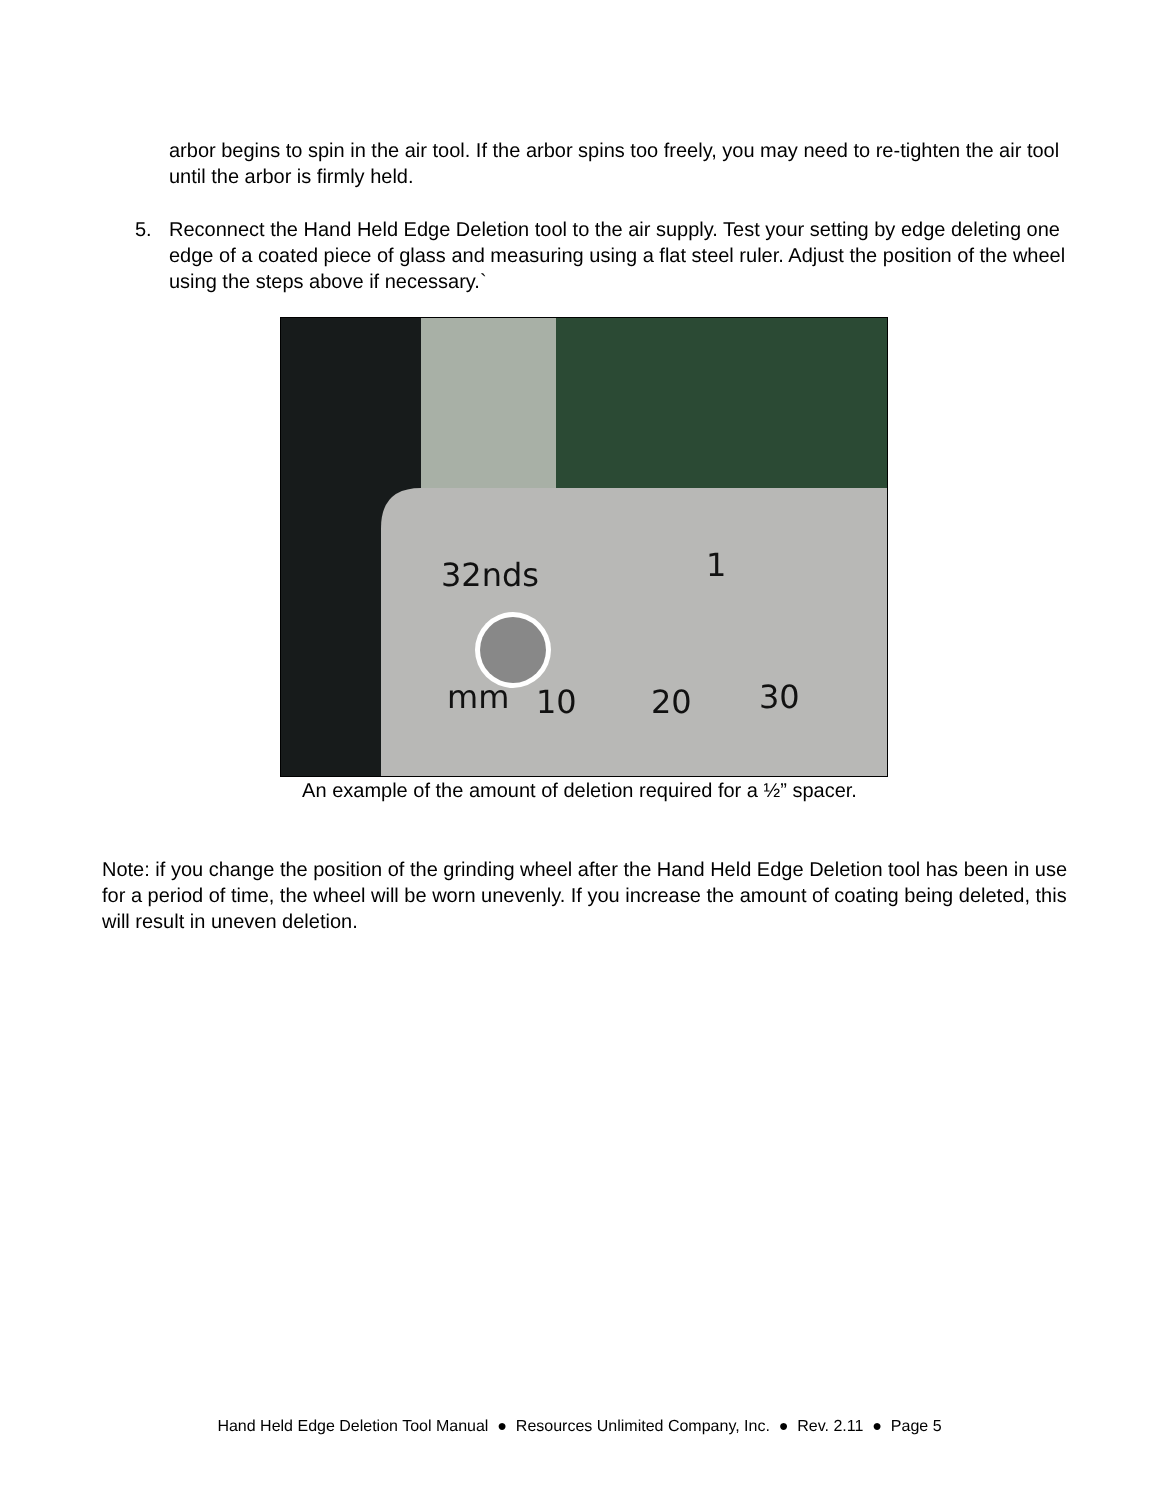arbor begins to spin in the air tool. If the arbor spins too freely, you may need to re-tighten the air tool until the arbor is firmly held.
5. Reconnect the Hand Held Edge Deletion tool to the air supply. Test your setting by edge deleting one edge of a coated piece of glass and measuring using a flat steel ruler. Adjust the position of the wheel using the steps above if necessary.`
32nds
1
mm
10
20
30
An example of the amount of deletion required for a ½” spacer.
Note: if you change the position of the grinding wheel after the Hand Held Edge Deletion tool has been in use for a period of time, the wheel will be worn unevenly. If you increase the amount of coating being deleted, this will result in uneven deletion.
Hand Held Edge Deletion Tool Manual ● Resources Unlimited Company, Inc. ● Rev. 2.11 ● Page 5